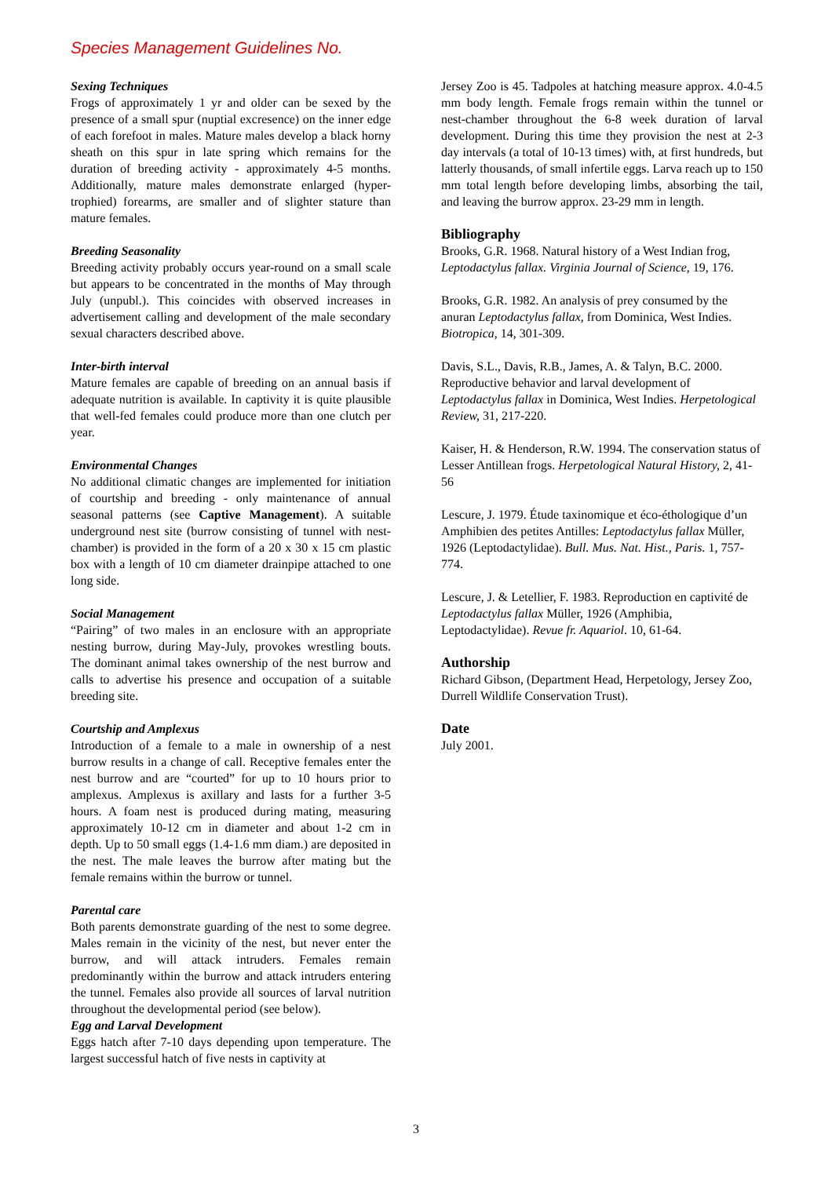Species Management Guidelines No.
Sexing Techniques
Frogs of approximately 1 yr and older can be sexed by the presence of a small spur (nuptial excresence) on the inner edge of each forefoot in males. Mature males develop a black horny sheath on this spur in late spring which remains for the duration of breeding activity - approximately 4-5 months. Additionally, mature males demonstrate enlarged (hyper-trophied) forearms, are smaller and of slighter stature than mature females.
Breeding Seasonality
Breeding activity probably occurs year-round on a small scale but appears to be concentrated in the months of May through July (unpubl.). This coincides with observed increases in advertisement calling and development of the male secondary sexual characters described above.
Inter-birth interval
Mature females are capable of breeding on an annual basis if adequate nutrition is available. In captivity it is quite plausible that well-fed females could produce more than one clutch per year.
Environmental Changes
No additional climatic changes are implemented for initiation of courtship and breeding - only maintenance of annual seasonal patterns (see Captive Management). A suitable underground nest site (burrow consisting of tunnel with nest-chamber) is provided in the form of a 20 x 30 x 15 cm plastic box with a length of 10 cm diameter drainpipe attached to one long side.
Social Management
“Pairing” of two males in an enclosure with an appropriate nesting burrow, during May-July, provokes wrestling bouts. The dominant animal takes ownership of the nest burrow and calls to advertise his presence and occupation of a suitable breeding site.
Courtship and Amplexus
Introduction of a female to a male in ownership of a nest burrow results in a change of call. Receptive females enter the nest burrow and are “courted” for up to 10 hours prior to amplexus. Amplexus is axillary and lasts for a further 3-5 hours. A foam nest is produced during mating, measuring approximately 10-12 cm in diameter and about 1-2 cm in depth. Up to 50 small eggs (1.4-1.6 mm diam.) are deposited in the nest. The male leaves the burrow after mating but the female remains within the burrow or tunnel.
Parental care
Both parents demonstrate guarding of the nest to some degree. Males remain in the vicinity of the nest, but never enter the burrow, and will attack intruders. Females remain predominantly within the burrow and attack intruders entering the tunnel. Females also provide all sources of larval nutrition throughout the developmental period (see below).
Egg and Larval Development
Eggs hatch after 7-10 days depending upon temperature. The largest successful hatch of five nests in captivity at
Jersey Zoo is 45. Tadpoles at hatching measure approx. 4.0-4.5 mm body length. Female frogs remain within the tunnel or nest-chamber throughout the 6-8 week duration of larval development. During this time they provision the nest at 2-3 day intervals (a total of 10-13 times) with, at first hundreds, but latterly thousands, of small infertile eggs. Larva reach up to 150 mm total length before developing limbs, absorbing the tail, and leaving the burrow approx. 23-29 mm in length.
Bibliography
Brooks, G.R. 1968. Natural history of a West Indian frog, Leptodactylus fallax. Virginia Journal of Science, 19, 176.
Brooks, G.R. 1982. An analysis of prey consumed by the anuran Leptodactylus fallax, from Dominica, West Indies. Biotropica, 14, 301-309.
Davis, S.L., Davis, R.B., James, A. & Talyn, B.C. 2000. Reproductive behavior and larval development of Leptodactylus fallax in Dominica, West Indies. Herpetological Review, 31, 217-220.
Kaiser, H. & Henderson, R.W. 1994. The conservation status of Lesser Antillean frogs. Herpetological Natural History, 2, 41-56
Lescure, J. 1979. Étude taxinomique et éco-éthologique d’un Amphibien des petites Antilles: Leptodactylus fallax Müller, 1926 (Leptodactylidae). Bull. Mus. Nat. Hist., Paris. 1, 757-774.
Lescure, J. & Letellier, F. 1983. Reproduction en captivité de Leptodactylus fallax Müller, 1926 (Amphibia, Leptodactylidae). Revue fr. Aquariol. 10, 61-64.
Authorship
Richard Gibson, (Department Head, Herpetology, Jersey Zoo, Durrell Wildlife Conservation Trust).
Date
July 2001.
3